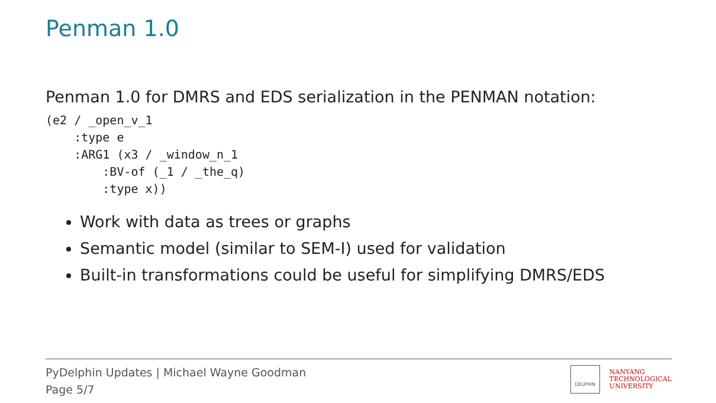Penman 1.0
Penman 1.0 for DMRS and EDS serialization in the PENMAN notation:
(e2 / _open_v_1
    :type e
    :ARG1 (x3 / _window_n_1
        :BV-of (_1 / _the_q)
        :type x))
Work with data as trees or graphs
Semantic model (similar to SEM-I) used for validation
Built-in transformations could be useful for simplifying DMRS/EDS
PyDelphin Updates | Michael Wayne Goodman
Page 5/7
DELPHIN
NANYANG
TECHNOLOGICAL
UNIVERSITY